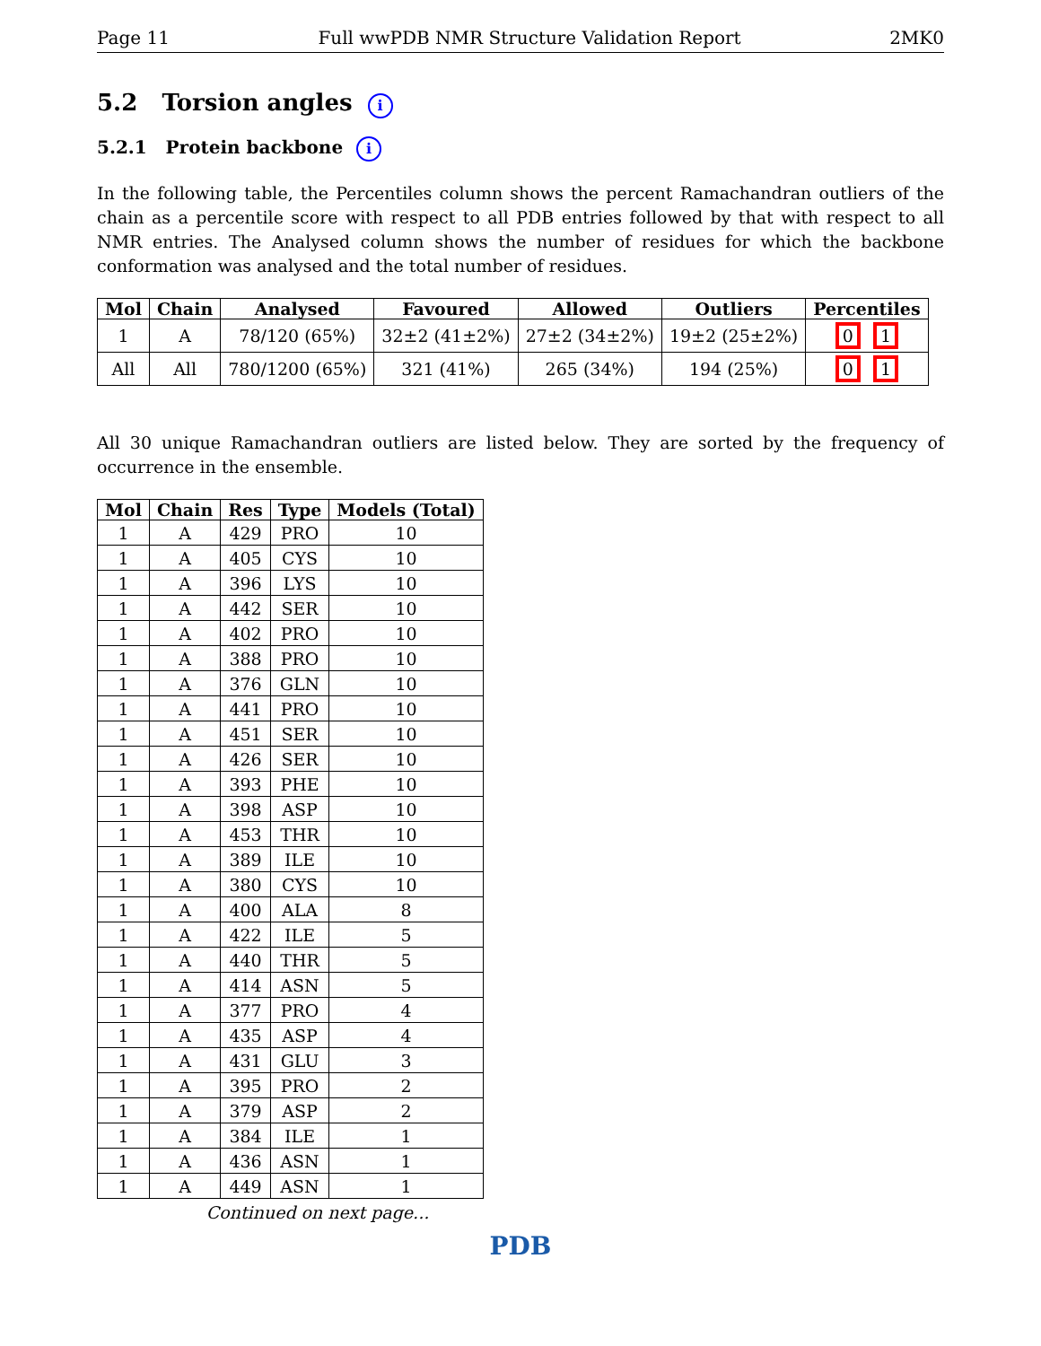Page 11 Full wwPDB NMR Structure Validation Report 2MK0
5.2 Torsion angles i
5.2.1 Protein backbone i
In the following table, the Percentiles column shows the percent Ramachandran outliers of the chain as a percentile score with respect to all PDB entries followed by that with respect to all NMR entries. The Analysed column shows the number of residues for which the backbone conformation was analysed and the total number of residues.
| Mol | Chain | Analysed | Favoured | Allowed | Outliers | Percentiles |
| --- | --- | --- | --- | --- | --- | --- |
| 1 | A | 78/120 (65%) | 32±2 (41±2%) | 27±2 (34±2%) | 19±2 (25±2%) | 0 1 |
| All | All | 780/1200 (65%) | 321 (41%) | 265 (34%) | 194 (25%) | 0 1 |
All 30 unique Ramachandran outliers are listed below. They are sorted by the frequency of occurrence in the ensemble.
| Mol | Chain | Res | Type | Models (Total) |
| --- | --- | --- | --- | --- |
| 1 | A | 429 | PRO | 10 |
| 1 | A | 405 | CYS | 10 |
| 1 | A | 396 | LYS | 10 |
| 1 | A | 442 | SER | 10 |
| 1 | A | 402 | PRO | 10 |
| 1 | A | 388 | PRO | 10 |
| 1 | A | 376 | GLN | 10 |
| 1 | A | 441 | PRO | 10 |
| 1 | A | 451 | SER | 10 |
| 1 | A | 426 | SER | 10 |
| 1 | A | 393 | PHE | 10 |
| 1 | A | 398 | ASP | 10 |
| 1 | A | 453 | THR | 10 |
| 1 | A | 389 | ILE | 10 |
| 1 | A | 380 | CYS | 10 |
| 1 | A | 400 | ALA | 8 |
| 1 | A | 422 | ILE | 5 |
| 1 | A | 440 | THR | 5 |
| 1 | A | 414 | ASN | 5 |
| 1 | A | 377 | PRO | 4 |
| 1 | A | 435 | ASP | 4 |
| 1 | A | 431 | GLU | 3 |
| 1 | A | 395 | PRO | 2 |
| 1 | A | 379 | ASP | 2 |
| 1 | A | 384 | ILE | 1 |
| 1 | A | 436 | ASN | 1 |
| 1 | A | 449 | ASN | 1 |
Continued on next page...
PDB